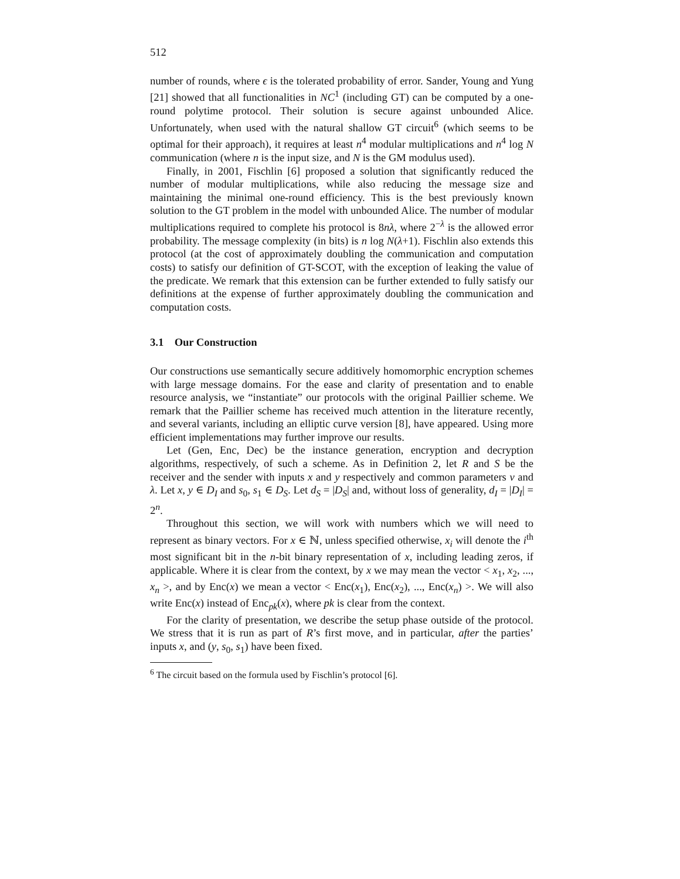512
number of rounds, where ϵ is the tolerated probability of error. Sander, Young and Yung [21] showed that all functionalities in NC<sup>1</sup> (including GT) can be computed by a one-round polytime protocol. Their solution is secure against unbounded Alice. Unfortunately, when used with the natural shallow GT circuit<sup>6</sup> (which seems to be optimal for their approach), it requires at least n<sup>4</sup> modular multiplications and n<sup>4</sup> log N communication (where n is the input size, and N is the GM modulus used).
Finally, in 2001, Fischlin [6] proposed a solution that significantly reduced the number of modular multiplications, while also reducing the message size and maintaining the minimal one-round efficiency. This is the best previously known solution to the GT problem in the model with unbounded Alice. The number of modular multiplications required to complete his protocol is 8nλ, where 2<sup>−λ</sup> is the allowed error probability. The message complexity (in bits) is n log N(λ+1). Fischlin also extends this protocol (at the cost of approximately doubling the communication and computation costs) to satisfy our definition of GT-SCOT, with the exception of leaking the value of the predicate. We remark that this extension can be further extended to fully satisfy our definitions at the expense of further approximately doubling the communication and computation costs.
3.1 Our Construction
Our constructions use semantically secure additively homomorphic encryption schemes with large message domains. For the ease and clarity of presentation and to enable resource analysis, we “instantiate” our protocols with the original Paillier scheme. We remark that the Paillier scheme has received much attention in the literature recently, and several variants, including an elliptic curve version [8], have appeared. Using more efficient implementations may further improve our results.
Let (Gen, Enc, Dec) be the instance generation, encryption and decryption algorithms, respectively, of such a scheme. As in Definition 2, let R and S be the receiver and the sender with inputs x and y respectively and common parameters ν and λ. Let x, y ∈ D<sub>I</sub> and s<sub>0</sub>, s<sub>1</sub> ∈ D<sub>S</sub>. Let d<sub>S</sub> = |D<sub>S</sub>| and, without loss of generality, d<sub>I</sub> = |D<sub>I</sub>| = 2<sup>n</sup>.
Throughout this section, we will work with numbers which we will need to represent as binary vectors. For x ∈ ℕ, unless specified otherwise, x<sub>i</sub> will denote the i<sup>th</sup> most significant bit in the n-bit binary representation of x, including leading zeros, if applicable. Where it is clear from the context, by x we may mean the vector < x<sub>1</sub>, x<sub>2</sub>, ..., x<sub>n</sub> >, and by Enc(x) we mean a vector < Enc(x<sub>1</sub>), Enc(x<sub>2</sub>), ..., Enc(x<sub>n</sub>) >. We will also write Enc(x) instead of Enc<sub>pk</sub>(x), where pk is clear from the context.
For the clarity of presentation, we describe the setup phase outside of the protocol. We stress that it is run as part of R’s first move, and in particular, after the parties’ inputs x, and (y, s<sub>0</sub>, s<sub>1</sub>) have been fixed.
<sup>6</sup> The circuit based on the formula used by Fischlin’s protocol [6].